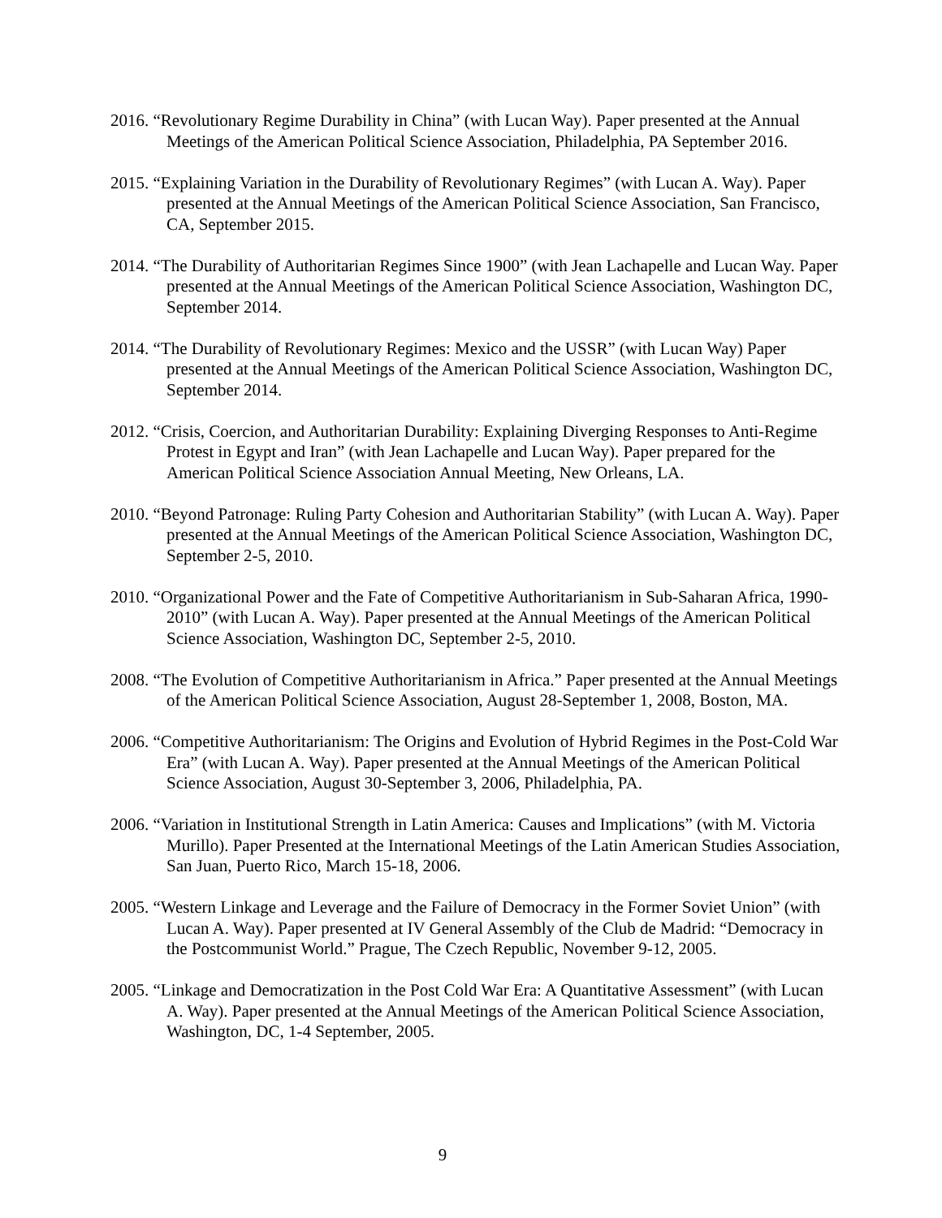2016. “Revolutionary Regime Durability in China” (with Lucan Way). Paper presented at the Annual Meetings of the American Political Science Association, Philadelphia, PA September 2016.
2015. “Explaining Variation in the Durability of Revolutionary Regimes” (with Lucan A. Way). Paper presented at the Annual Meetings of the American Political Science Association, San Francisco, CA, September 2015.
2014. “The Durability of Authoritarian Regimes Since 1900” (with Jean Lachapelle and Lucan Way. Paper presented at the Annual Meetings of the American Political Science Association, Washington DC, September 2014.
2014. “The Durability of Revolutionary Regimes: Mexico and the USSR” (with Lucan Way) Paper presented at the Annual Meetings of the American Political Science Association, Washington DC, September 2014.
2012. “Crisis, Coercion, and Authoritarian Durability: Explaining Diverging Responses to Anti-Regime Protest in Egypt and Iran” (with Jean Lachapelle and Lucan Way). Paper prepared for the American Political Science Association Annual Meeting, New Orleans, LA.
2010. “Beyond Patronage: Ruling Party Cohesion and Authoritarian Stability” (with Lucan A. Way). Paper presented at the Annual Meetings of the American Political Science Association, Washington DC, September 2-5, 2010.
2010. “Organizational Power and the Fate of Competitive Authoritarianism in Sub-Saharan Africa, 1990-2010” (with Lucan A. Way). Paper presented at the Annual Meetings of the American Political Science Association, Washington DC, September 2-5, 2010.
2008. “The Evolution of Competitive Authoritarianism in Africa.” Paper presented at the Annual Meetings of the American Political Science Association, August 28-September 1, 2008, Boston, MA.
2006. “Competitive Authoritarianism: The Origins and Evolution of Hybrid Regimes in the Post-Cold War Era” (with Lucan A. Way). Paper presented at the Annual Meetings of the American Political Science Association, August 30-September 3, 2006, Philadelphia, PA.
2006. “Variation in Institutional Strength in Latin America: Causes and Implications” (with M. Victoria Murillo). Paper Presented at the International Meetings of the Latin American Studies Association, San Juan, Puerto Rico, March 15-18, 2006.
2005. “Western Linkage and Leverage and the Failure of Democracy in the Former Soviet Union” (with Lucan A. Way). Paper presented at IV General Assembly of the Club de Madrid: “Democracy in the Postcommunist World.” Prague, The Czech Republic, November 9-12, 2005.
2005. “Linkage and Democratization in the Post Cold War Era: A Quantitative Assessment” (with Lucan A. Way). Paper presented at the Annual Meetings of the American Political Science Association, Washington, DC, 1-4 September, 2005.
9